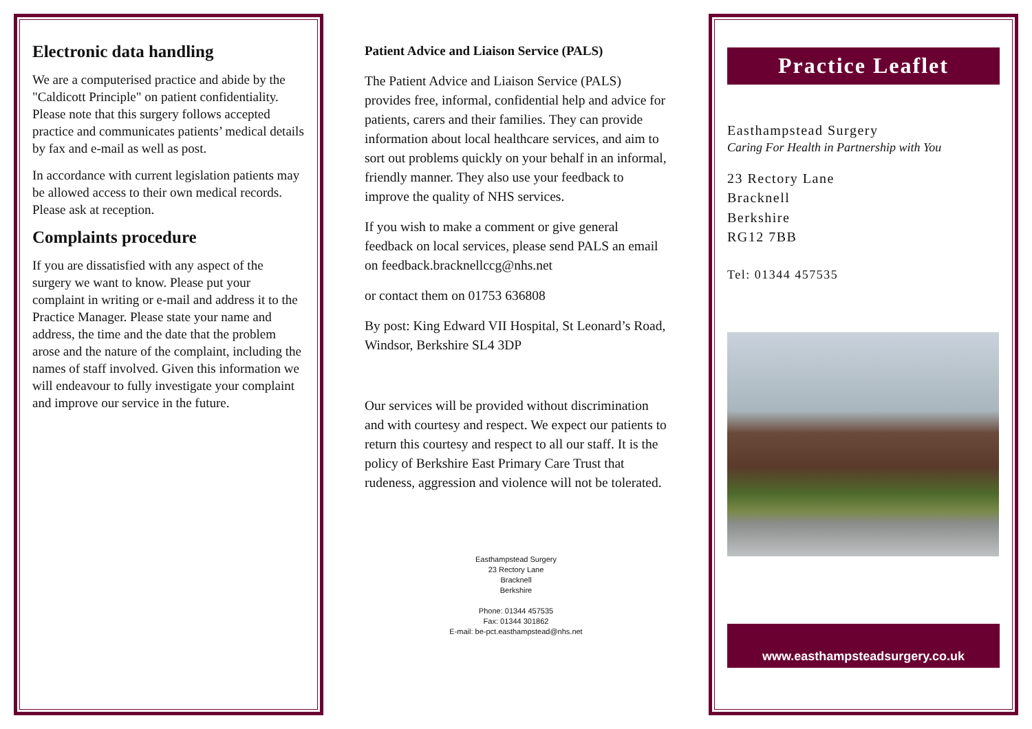Electronic data handling
We are a computerised practice and abide by the "Caldicott Principle" on patient confidentiality. Please note that this surgery follows accepted practice and communicates patients’ medical details by fax and e-mail as well as post.
In accordance with current legislation patients may be allowed access to their own medical records. Please ask at reception.
Complaints procedure
If you are dissatisfied with any aspect of the surgery we want to know. Please put your complaint in writing or e-mail and address it to the Practice Manager. Please state your name and address, the time and the date that the problem arose and the nature of the complaint, including the names of staff involved. Given this information we will endeavour to fully investigate your complaint and improve our service in the future.
Patient Advice and Liaison Service (PALS)
The Patient Advice and Liaison Service (PALS) provides free, informal, confidential help and advice for patients, carers and their families. They can provide information about local healthcare services, and aim to sort out problems quickly on your behalf in an informal, friendly manner. They also use your feedback to improve the quality of NHS services.
If you wish to make a comment or give general feedback on local services, please send PALS an email on feedback.bracknellccg@nhs.net
or contact them on 01753 636808
By post: King Edward VII Hospital, St Leonard’s Road, Windsor, Berkshire SL4 3DP
Our services will be provided without discrimination and with courtesy and respect. We expect our patients to return this courtesy and respect to all our staff. It is the policy of Berkshire East Primary Care Trust that rudeness, aggression and violence will not be tolerated.
Easthampstead Surgery
23 Rectory Lane
Bracknell
Berkshire
Phone: 01344 457535
Fax: 01344 301862
E-mail: be-pct.easthampstead@nhs.net
Practice Leaflet
Easthampstead Surgery
Caring For Health in Partnership with You
23 Rectory Lane
Bracknell
Berkshire
RG12 7BB
Tel: 01344 457535
www.easthampsteadsurgery.co.uk